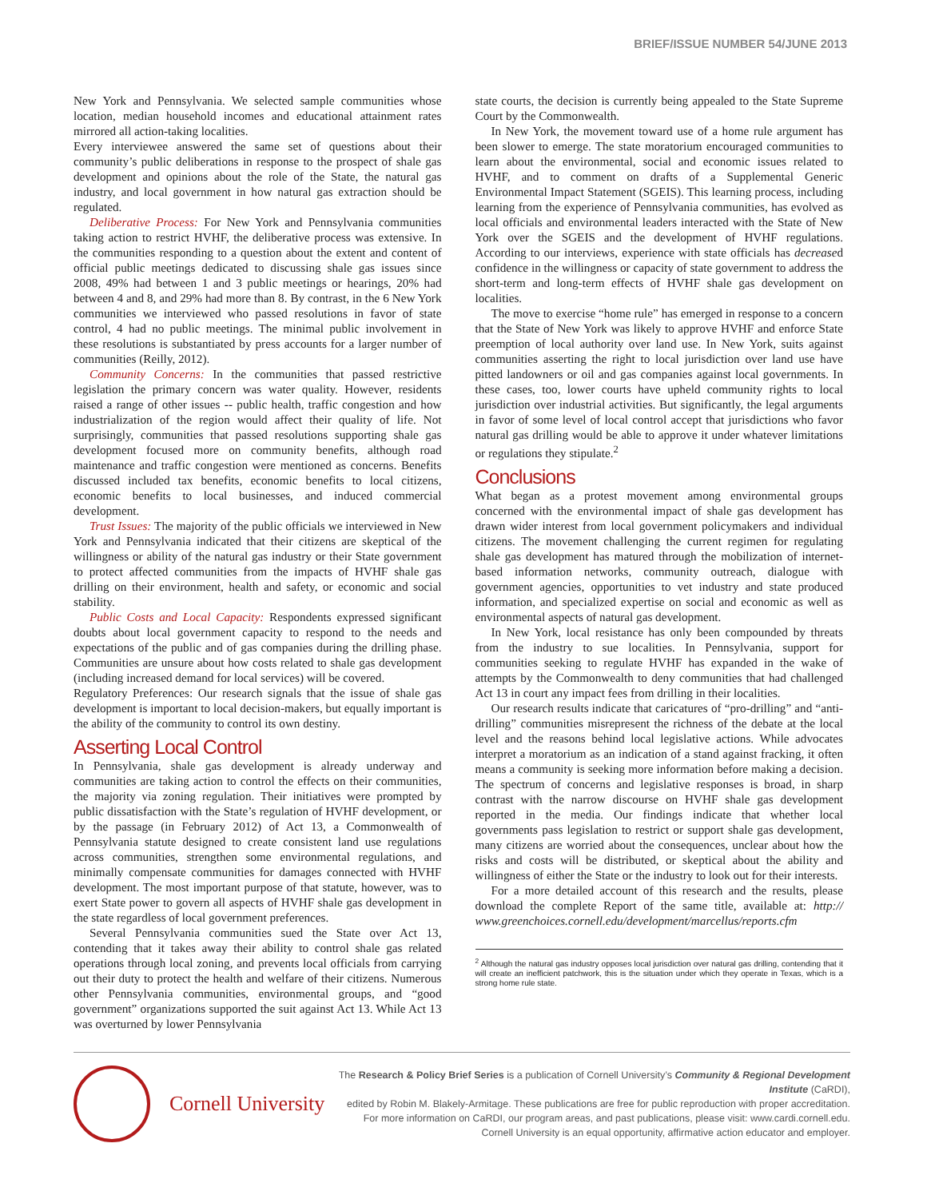BRIEF/ISSUE NUMBER 54/JUNE 2013
New York and Pennsylvania. We selected sample communities whose location, median household incomes and educational attainment rates mirrored all action-taking localities.
Every interviewee answered the same set of questions about their community’s public deliberations in response to the prospect of shale gas development and opinions about the role of the State, the natural gas industry, and local government in how natural gas extraction should be regulated.
Deliberative Process: For New York and Pennsylvania communities taking action to restrict HVHF, the deliberative process was extensive. In the communities responding to a question about the extent and content of official public meetings dedicated to discussing shale gas issues since 2008, 49% had between 1 and 3 public meetings or hearings, 20% had between 4 and 8, and 29% had more than 8. By contrast, in the 6 New York communities we interviewed who passed resolutions in favor of state control, 4 had no public meetings. The minimal public involvement in these resolutions is substantiated by press accounts for a larger number of communities (Reilly, 2012).
Community Concerns: In the communities that passed restrictive legislation the primary concern was water quality. However, residents raised a range of other issues -- public health, traffic congestion and how industrialization of the region would affect their quality of life. Not surprisingly, communities that passed resolutions supporting shale gas development focused more on community benefits, although road maintenance and traffic congestion were mentioned as concerns. Benefits discussed included tax benefits, economic benefits to local citizens, economic benefits to local businesses, and induced commercial development.
Trust Issues: The majority of the public officials we interviewed in New York and Pennsylvania indicated that their citizens are skeptical of the willingness or ability of the natural gas industry or their State government to protect affected communities from the impacts of HVHF shale gas drilling on their environment, health and safety, or economic and social stability.
Public Costs and Local Capacity: Respondents expressed significant doubts about local government capacity to respond to the needs and expectations of the public and of gas companies during the drilling phase. Communities are unsure about how costs related to shale gas development (including increased demand for local services) will be covered.
Regulatory Preferences: Our research signals that the issue of shale gas development is important to local decision-makers, but equally important is the ability of the community to control its own destiny.
Asserting Local Control
In Pennsylvania, shale gas development is already underway and communities are taking action to control the effects on their communities, the majority via zoning regulation. Their initiatives were prompted by public dissatisfaction with the State’s regulation of HVHF development, or by the passage (in February 2012) of Act 13, a Commonwealth of Pennsylvania statute designed to create consistent land use regulations across communities, strengthen some environmental regulations, and minimally compensate communities for damages connected with HVHF development. The most important purpose of that statute, however, was to exert State power to govern all aspects of HVHF shale gas development in the state regardless of local government preferences.
Several Pennsylvania communities sued the State over Act 13, contending that it takes away their ability to control shale gas related operations through local zoning, and prevents local officials from carrying out their duty to protect the health and welfare of their citizens. Numerous other Pennsylvania communities, environmental groups, and “good government” organizations supported the suit against Act 13. While Act 13 was overturned by lower Pennsylvania
state courts, the decision is currently being appealed to the State Supreme Court by the Commonwealth.
In New York, the movement toward use of a home rule argument has been slower to emerge. The state moratorium encouraged communities to learn about the environmental, social and economic issues related to HVHF, and to comment on drafts of a Supplemental Generic Environmental Impact Statement (SGEIS). This learning process, including learning from the experience of Pennsylvania communities, has evolved as local officials and environmental leaders interacted with the State of New York over the SGEIS and the development of HVHF regulations. According to our interviews, experience with state officials has decreased confidence in the willingness or capacity of state government to address the short-term and long-term effects of HVHF shale gas development on localities.
The move to exercise “home rule” has emerged in response to a concern that the State of New York was likely to approve HVHF and enforce State preemption of local authority over land use. In New York, suits against communities asserting the right to local jurisdiction over land use have pitted landowners or oil and gas companies against local governments. In these cases, too, lower courts have upheld community rights to local jurisdiction over industrial activities. But significantly, the legal arguments in favor of some level of local control accept that jurisdictions who favor natural gas drilling would be able to approve it under whatever limitations or regulations they stipulate.<sup>2</sup>
Conclusions
What began as a protest movement among environmental groups concerned with the environmental impact of shale gas development has drawn wider interest from local government policymakers and individual citizens. The movement challenging the current regimen for regulating shale gas development has matured through the mobilization of internet-based information networks, community outreach, dialogue with government agencies, opportunities to vet industry and state produced information, and specialized expertise on social and economic as well as environmental aspects of natural gas development.
In New York, local resistance has only been compounded by threats from the industry to sue localities. In Pennsylvania, support for communities seeking to regulate HVHF has expanded in the wake of attempts by the Commonwealth to deny communities that had challenged Act 13 in court any impact fees from drilling in their localities.
Our research results indicate that caricatures of “pro-drilling” and “anti-drilling” communities misrepresent the richness of the debate at the local level and the reasons behind local legislative actions. While advocates interpret a moratorium as an indication of a stand against fracking, it often means a community is seeking more information before making a decision. The spectrum of concerns and legislative responses is broad, in sharp contrast with the narrow discourse on HVHF shale gas development reported in the media. Our findings indicate that whether local governments pass legislation to restrict or support shale gas development, many citizens are worried about the consequences, unclear about how the risks and costs will be distributed, or skeptical about the ability and willingness of either the State or the industry to look out for their interests.
For a more detailed account of this research and the results, please download the complete Report of the same title, available at: http:// www.greenchoices.cornell.edu/development/marcellus/reports.cfm
<sup>2</sup> Although the natural gas industry opposes local jurisdiction over natural gas drilling, contending that it will create an inefficient patchwork, this is the situation under which they operate in Texas, which is a strong home rule state.
Cornell University
The Research & Policy Brief Series is a publication of Cornell University’s Community & Regional Development Institute (CaRDI),
edited by Robin M. Blakely-Armitage. These publications are free for public reproduction with proper accreditation.
For more information on CaRDI, our program areas, and past publications, please visit: www.cardi.cornell.edu.
Cornell University is an equal opportunity, affirmative action educator and employer.